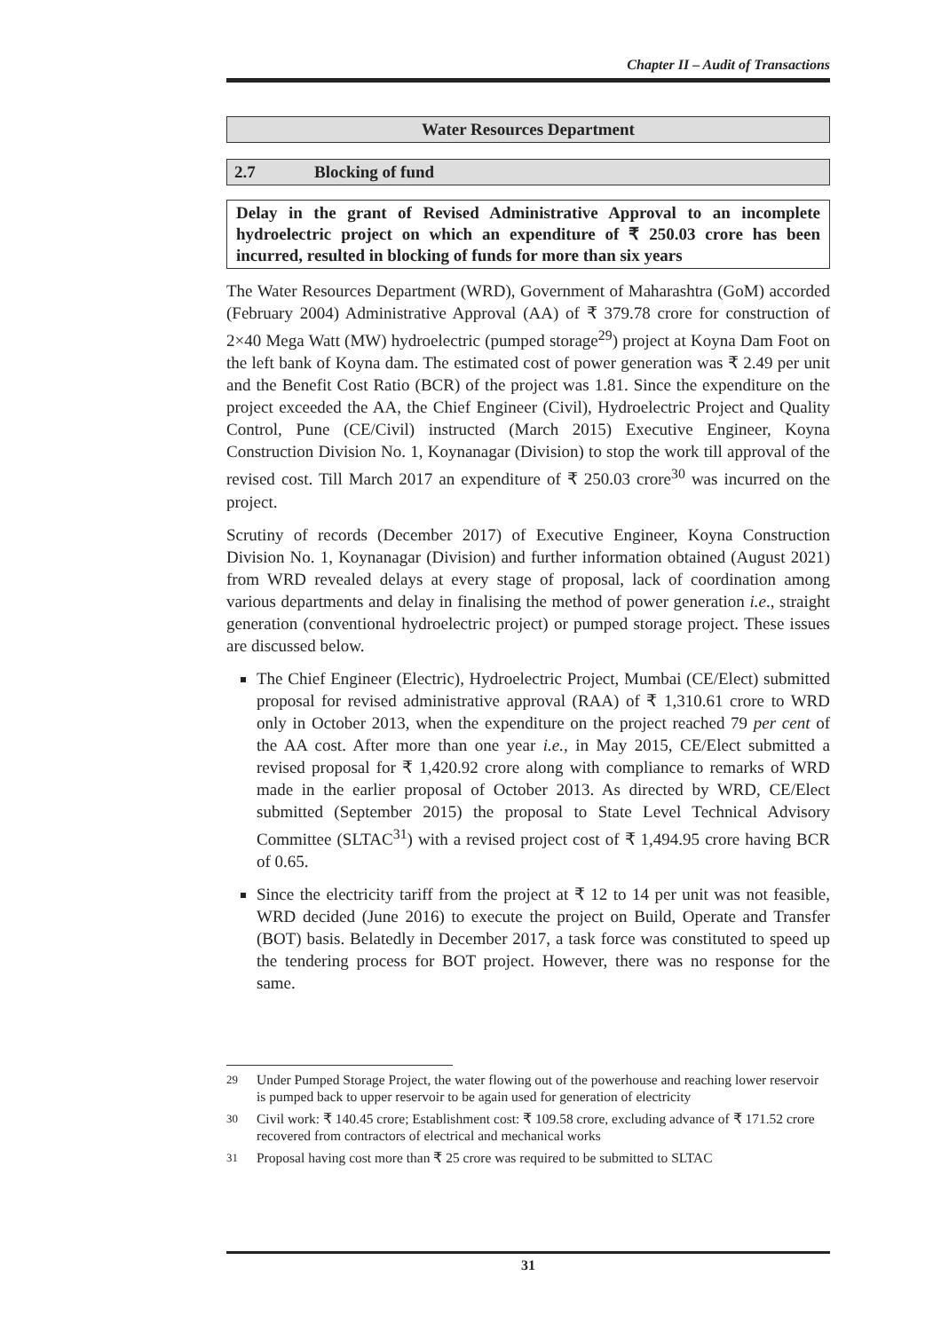Chapter II – Audit of Transactions
Water Resources Department
2.7 Blocking of fund
Delay in the grant of Revised Administrative Approval to an incomplete hydroelectric project on which an expenditure of ₹ 250.03 crore has been incurred, resulted in blocking of funds for more than six years
The Water Resources Department (WRD), Government of Maharashtra (GoM) accorded (February 2004) Administrative Approval (AA) of ₹ 379.78 crore for construction of 2×40 Mega Watt (MW) hydroelectric (pumped storage<sup>29</sup>) project at Koyna Dam Foot on the left bank of Koyna dam. The estimated cost of power generation was ₹ 2.49 per unit and the Benefit Cost Ratio (BCR) of the project was 1.81. Since the expenditure on the project exceeded the AA, the Chief Engineer (Civil), Hydroelectric Project and Quality Control, Pune (CE/Civil) instructed (March 2015) Executive Engineer, Koyna Construction Division No. 1, Koynanagar (Division) to stop the work till approval of the revised cost. Till March 2017 an expenditure of ₹ 250.03 crore<sup>30</sup> was incurred on the project.
Scrutiny of records (December 2017) of Executive Engineer, Koyna Construction Division No. 1, Koynanagar (Division) and further information obtained (August 2021) from WRD revealed delays at every stage of proposal, lack of coordination among various departments and delay in finalising the method of power generation i.e., straight generation (conventional hydroelectric project) or pumped storage project. These issues are discussed below.
The Chief Engineer (Electric), Hydroelectric Project, Mumbai (CE/Elect) submitted proposal for revised administrative approval (RAA) of ₹ 1,310.61 crore to WRD only in October 2013, when the expenditure on the project reached 79 per cent of the AA cost. After more than one year i.e., in May 2015, CE/Elect submitted a revised proposal for ₹ 1,420.92 crore along with compliance to remarks of WRD made in the earlier proposal of October 2013. As directed by WRD, CE/Elect submitted (September 2015) the proposal to State Level Technical Advisory Committee (SLTAC<sup>31</sup>) with a revised project cost of ₹ 1,494.95 crore having BCR of 0.65.
Since the electricity tariff from the project at ₹ 12 to 14 per unit was not feasible, WRD decided (June 2016) to execute the project on Build, Operate and Transfer (BOT) basis. Belatedly in December 2017, a task force was constituted to speed up the tendering process for BOT project. However, there was no response for the same.
<sup>29</sup> Under Pumped Storage Project, the water flowing out of the powerhouse and reaching lower reservoir is pumped back to upper reservoir to be again used for generation of electricity
<sup>30</sup> Civil work: ₹ 140.45 crore; Establishment cost: ₹ 109.58 crore, excluding advance of ₹ 171.52 crore recovered from contractors of electrical and mechanical works
<sup>31</sup> Proposal having cost more than ₹ 25 crore was required to be submitted to SLTAC
31